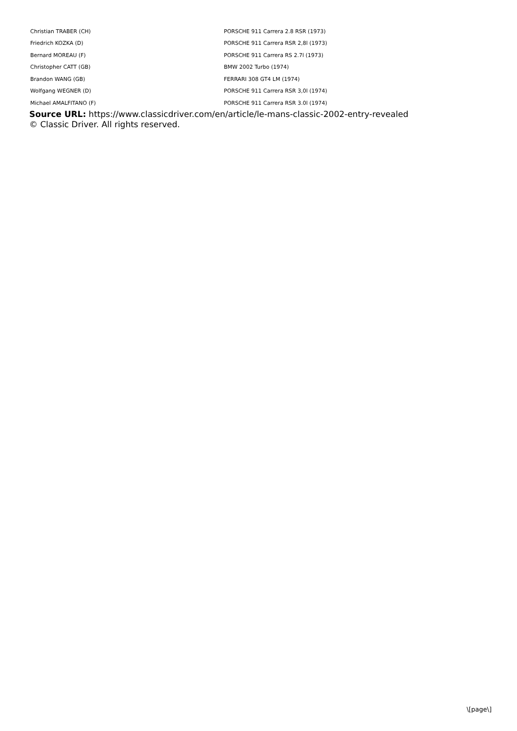| Christian TRABER (CH) | PORSCHE 911 Carrera 2.8 RSR (1973) |
| Friedrich KOZKA (D) | PORSCHE 911 Carrera RSR 2,8l (1973) |
| Bernard MOREAU (F) | PORSCHE 911 Carrera RS 2.7l (1973) |
| Christopher CATT (GB) | BMW 2002 Turbo (1974) |
| Brandon WANG (GB) | FERRARI 308 GT4 LM (1974) |
| Wolfgang WEGNER (D) | PORSCHE 911 Carrera RSR 3,0l (1974) |
| Michael AMALFITANO (F) | PORSCHE 911 Carrera RSR 3.0l (1974) |
Source URL: https://www.classicdriver.com/en/article/le-mans-classic-2002-entry-revealed
© Classic Driver. All rights reserved.
\[page\]